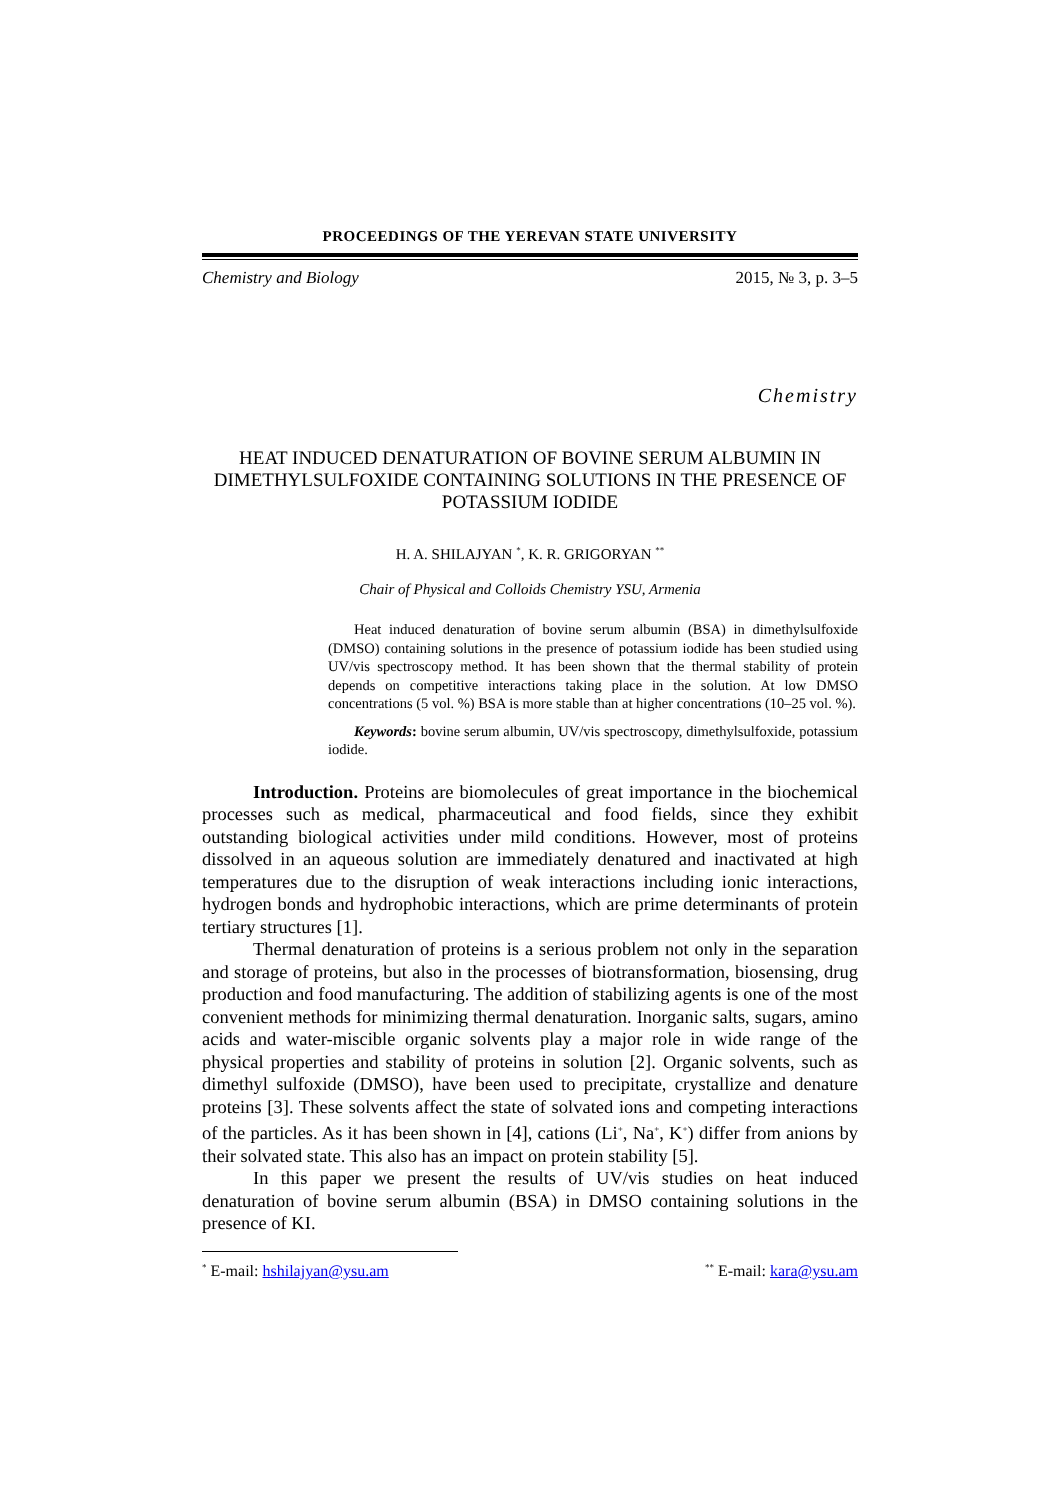PROCEEDINGS OF THE YEREVAN STATE UNIVERSITY
Chemistry and Biology 2015, № 3, p. 3–5
Chemistry
HEAT INDUCED DENATURATION OF BOVINE SERUM ALBUMIN IN DIMETHYLSULFOXIDE CONTAINING SOLUTIONS IN THE PRESENCE OF POTASSIUM IODIDE
H. A. SHILAJYAN <sup>*</sup>, K. R. GRIGORYAN <sup>**</sup>
Chair of Physical and Colloids Chemistry YSU, Armenia
Heat induced denaturation of bovine serum albumin (BSA) in dimethylsulfoxide (DMSO) containing solutions in the presence of potassium iodide has been studied using UV/vis spectroscopy method. It has been shown that the thermal stability of protein depends on competitive interactions taking place in the solution. At low DMSO concentrations (5 vol. %) BSA is more stable than at higher concentrations (10–25 vol. %).
Keywords: bovine serum albumin, UV/vis spectroscopy, dimethylsulfoxide, potassium iodide.
Introduction. Proteins are biomolecules of great importance in the biochemical processes such as medical, pharmaceutical and food fields, since they exhibit outstanding biological activities under mild conditions. However, most of proteins dissolved in an aqueous solution are immediately denatured and inactivated at high temperatures due to the disruption of weak interactions including ionic interactions, hydrogen bonds and hydrophobic interactions, which are prime determinants of protein tertiary structures [1].
Thermal denaturation of proteins is a serious problem not only in the separation and storage of proteins, but also in the processes of biotransformation, biosensing, drug production and food manufacturing. The addition of stabilizing agents is one of the most convenient methods for minimizing thermal denaturation. Inorganic salts, sugars, amino acids and water-miscible organic solvents play a major role in wide range of the physical properties and stability of proteins in solution [2]. Organic solvents, such as dimethyl sulfoxide (DMSO), have been used to precipitate, crystallize and denature proteins [3]. These solvents affect the state of solvated ions and competing interactions of the particles. As it has been shown in [4], cations (Li<sup>+</sup>, Na<sup>+</sup>, K<sup>+</sup>) differ from anions by their solvated state. This also has an impact on protein stability [5].
In this paper we present the results of UV/vis studies on heat induced denaturation of bovine serum albumin (BSA) in DMSO containing solutions in the presence of KI.
<sup>*</sup> E-mail: hshilajyan@ysu.am<sup>**</sup> E-mail: kara@ysu.am